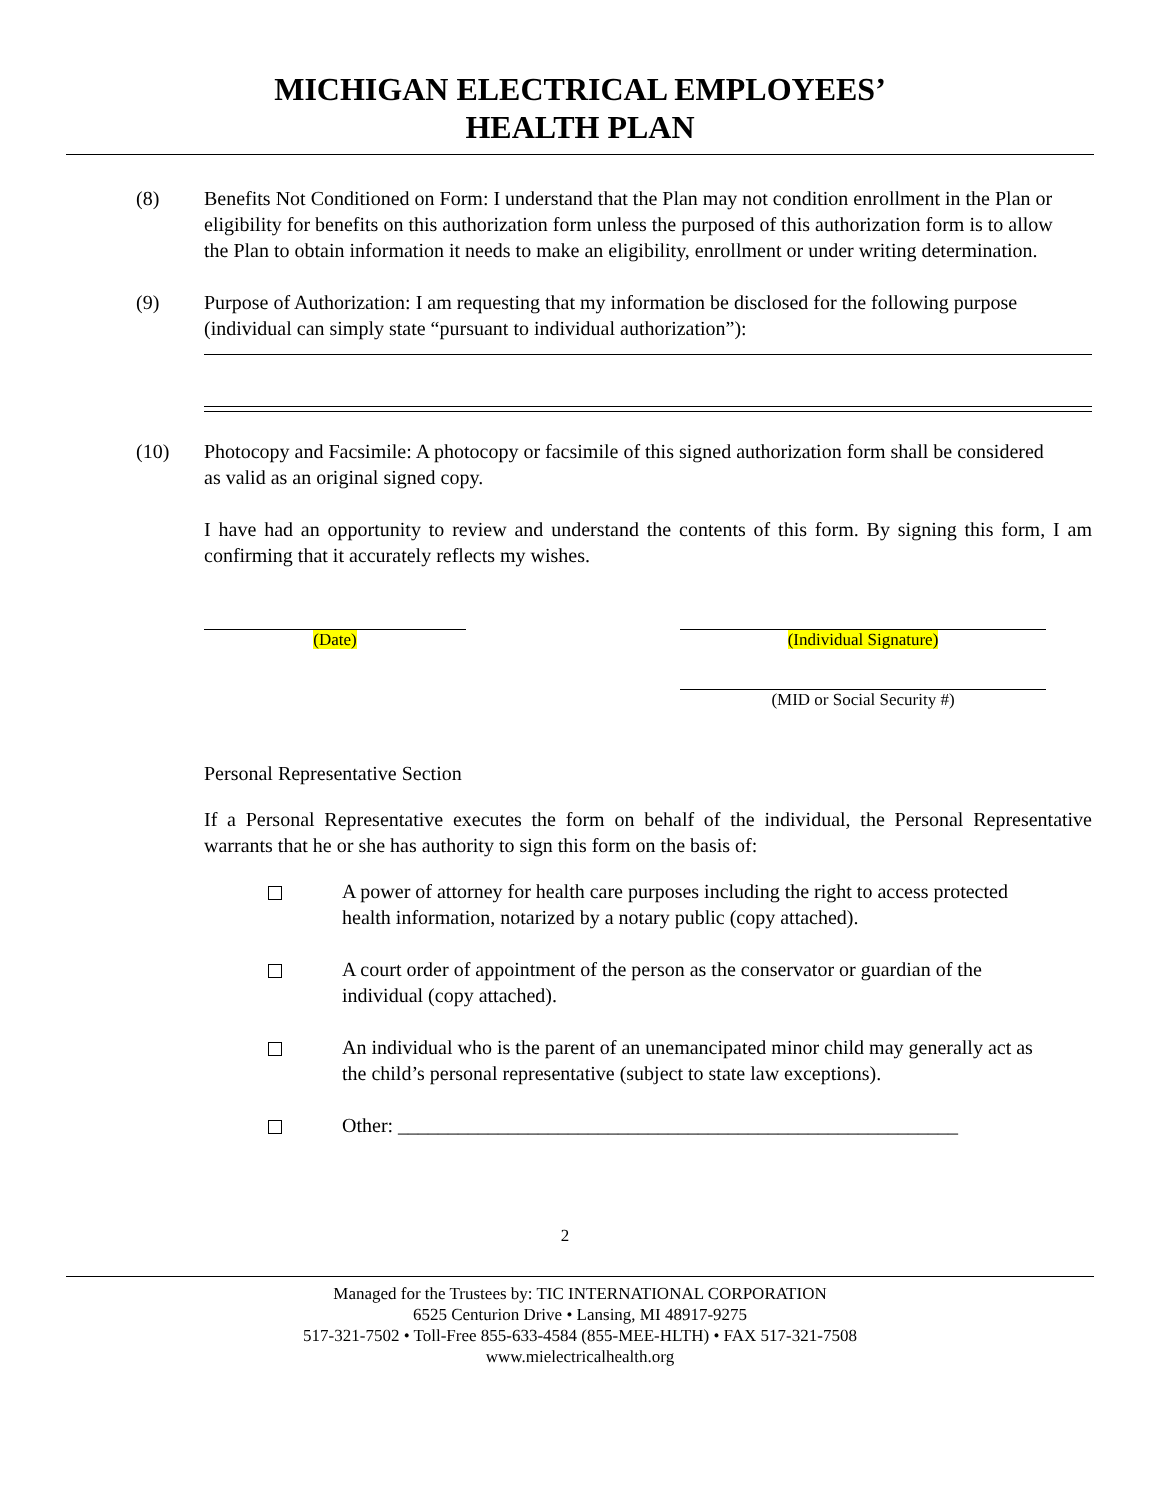MICHIGAN ELECTRICAL EMPLOYEES’
HEALTH PLAN
(8) Benefits Not Conditioned on Form: I understand that the Plan may not condition enrollment in the Plan or eligibility for benefits on this authorization form unless the purposed of this authorization form is to allow the Plan to obtain information it needs to make an eligibility, enrollment or under writing determination.
(9) Purpose of Authorization: I am requesting that my information be disclosed for the following purpose (individual can simply state “pursuant to individual authorization”):
(10) Photocopy and Facsimile: A photocopy or facsimile of this signed authorization form shall be considered as valid as an original signed copy.
I have had an opportunity to review and understand the contents of this form. By signing this form, I am confirming that it accurately reflects my wishes.
(Date) (Individual Signature)
(MID or Social Security #)
Personal Representative Section
If a Personal Representative executes the form on behalf of the individual, the Personal Representative warrants that he or she has authority to sign this form on the basis of:
A power of attorney for health care purposes including the right to access protected health information, notarized by a notary public (copy attached).
A court order of appointment of the person as the conservator or guardian of the individual (copy attached).
An individual who is the parent of an unemancipated minor child may generally act as the child’s personal representative (subject to state law exceptions).
Other: ________________________________________________________
2
Managed for the Trustees by: TIC INTERNATIONAL CORPORATION
6525 Centurion Drive • Lansing, MI 48917-9275
517-321-7502 • Toll-Free 855-633-4584 (855-MEE-HLTH) • FAX 517-321-7508
www.mielectricalhealth.org